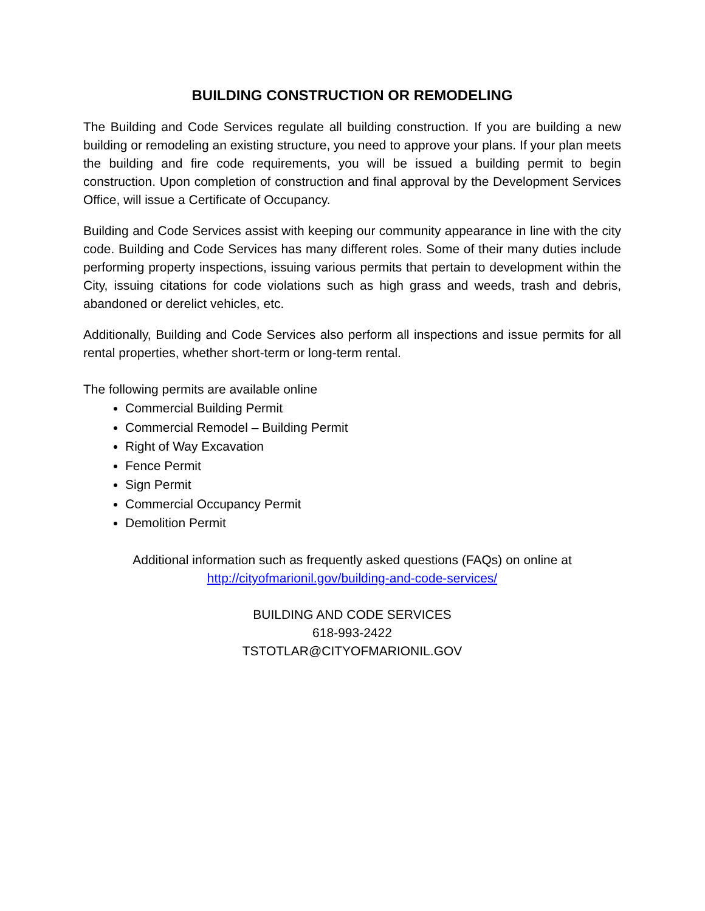BUILDING CONSTRUCTION OR REMODELING
The Building and Code Services regulate all building construction. If you are building a new building or remodeling an existing structure, you need to approve your plans. If your plan meets the building and fire code requirements, you will be issued a building permit to begin construction. Upon completion of construction and final approval by the Development Services Office, will issue a Certificate of Occupancy.
Building and Code Services assist with keeping our community appearance in line with the city code. Building and Code Services has many different roles. Some of their many duties include performing property inspections, issuing various permits that pertain to development within the City, issuing citations for code violations such as high grass and weeds, trash and debris, abandoned or derelict vehicles, etc.
Additionally, Building and Code Services also perform all inspections and issue permits for all rental properties, whether short-term or long-term rental.
The following permits are available online
Commercial Building Permit
Commercial Remodel – Building Permit
Right of Way Excavation
Fence Permit
Sign Permit
Commercial Occupancy Permit
Demolition Permit
Additional information such as frequently asked questions (FAQs) on online at
http://cityofmarionil.gov/building-and-code-services/
BUILDING AND CODE SERVICES
618-993-2422
TSTOTLAR@CITYOFMARIONIL.GOV